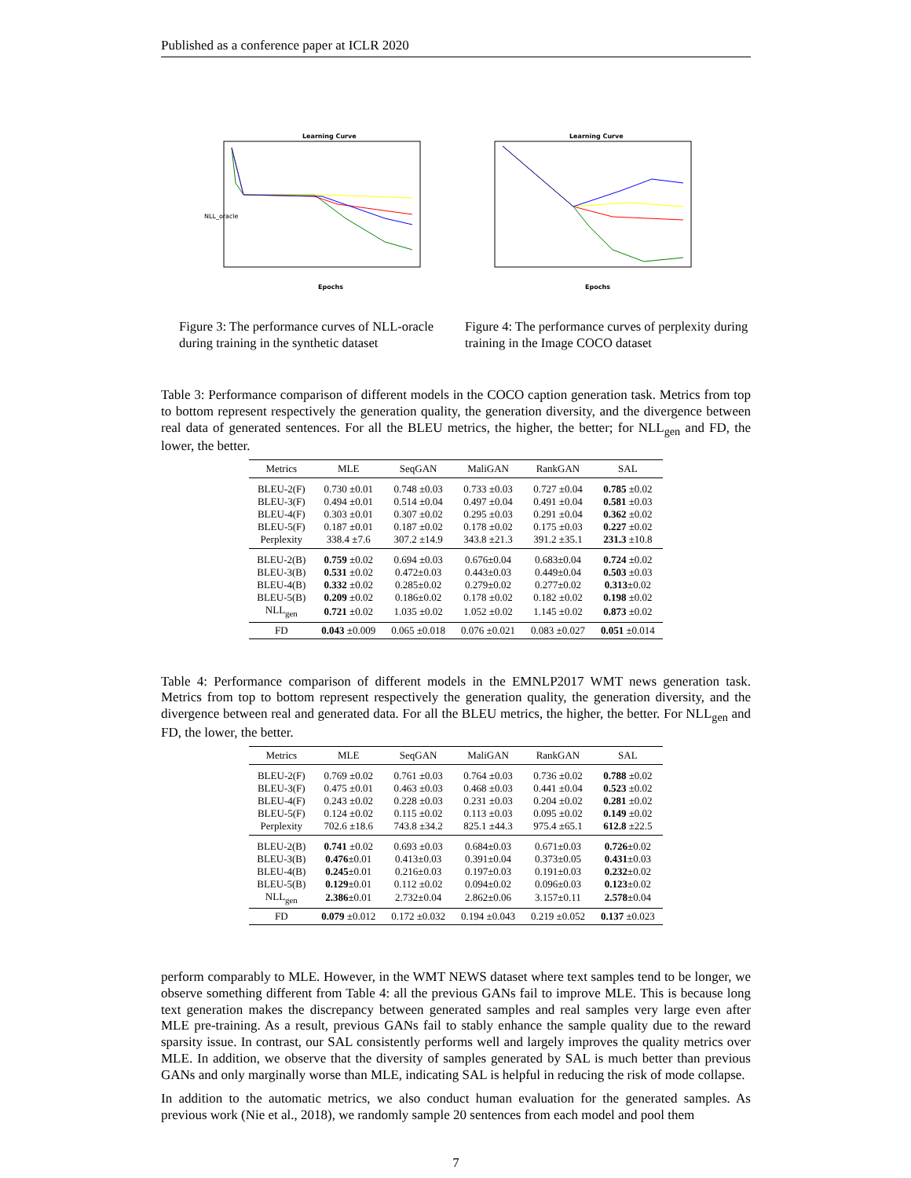Published as a conference paper at ICLR 2020
Learning Curve
Epochs
NLL_oracle
Learning Curve
Epochs
Figure 3: The performance curves of NLL-oracle during training in the synthetic dataset
Figure 4: The performance curves of perplexity during training in the Image COCO dataset
Table 3: Performance comparison of different models in the COCO caption generation task. Metrics from top to bottom represent respectively the generation quality, the generation diversity, and the divergence between real data of generated sentences. For all the BLEU metrics, the higher, the better; for NLL<sub>gen</sub> and FD, the lower, the better.
| Metrics | MLE | SeqGAN | MaliGAN | RankGAN | SAL |
| --- | --- | --- | --- | --- | --- |
| BLEU-2(F) | 0.730 ±0.01 | 0.748 ±0.03 | 0.733 ±0.03 | 0.727 ±0.04 | 0.785 ±0.02 |
| BLEU-3(F) | 0.494 ±0.01 | 0.514 ±0.04 | 0.497 ±0.04 | 0.491 ±0.04 | 0.581 ±0.03 |
| BLEU-4(F) | 0.303 ±0.01 | 0.307 ±0.02 | 0.295 ±0.03 | 0.291 ±0.04 | 0.362 ±0.02 |
| BLEU-5(F) | 0.187 ±0.01 | 0.187 ±0.02 | 0.178 ±0.02 | 0.175 ±0.03 | 0.227 ±0.02 |
| Perplexity | 338.4 ±7.6 | 307.2 ±14.9 | 343.8 ±21.3 | 391.2 ±35.1 | 231.3 ±10.8 |
| BLEU-2(B) | 0.759 ±0.02 | 0.694 ±0.03 | 0.676±0.04 | 0.683±0.04 | 0.724 ±0.02 |
| BLEU-3(B) | 0.531 ±0.02 | 0.472±0.03 | 0.443±0.03 | 0.449±0.04 | 0.503 ±0.03 |
| BLEU-4(B) | 0.332 ±0.02 | 0.285±0.02 | 0.279±0.02 | 0.277±0.02 | 0.313 ±0.02 |
| BLEU-5(B) | 0.209 ±0.02 | 0.186±0.02 | 0.178 ±0.02 | 0.182 ±0.02 | 0.198 ±0.02 |
| NLL<sub>gen</sub> | 0.721 ±0.02 | 1.035 ±0.02 | 1.052 ±0.02 | 1.145 ±0.02 | 0.873 ±0.02 |
| FD | 0.043 ±0.009 | 0.065 ±0.018 | 0.076 ±0.021 | 0.083 ±0.027 | 0.051 ±0.014 |
Table 4: Performance comparison of different models in the EMNLP2017 WMT news generation task. Metrics from top to bottom represent respectively the generation quality, the generation diversity, and the divergence between real and generated data. For all the BLEU metrics, the higher, the better. For NLL<sub>gen</sub> and FD, the lower, the better.
| Metrics | MLE | SeqGAN | MaliGAN | RankGAN | SAL |
| --- | --- | --- | --- | --- | --- |
| BLEU-2(F) | 0.769 ±0.02 | 0.761 ±0.03 | 0.764 ±0.03 | 0.736 ±0.02 | 0.788 ±0.02 |
| BLEU-3(F) | 0.475 ±0.01 | 0.463 ±0.03 | 0.468 ±0.03 | 0.441 ±0.04 | 0.523 ±0.02 |
| BLEU-4(F) | 0.243 ±0.02 | 0.228 ±0.03 | 0.231 ±0.03 | 0.204 ±0.02 | 0.281 ±0.02 |
| BLEU-5(F) | 0.124 ±0.02 | 0.115 ±0.02 | 0.113 ±0.03 | 0.095 ±0.02 | 0.149 ±0.02 |
| Perplexity | 702.6 ±18.6 | 743.8 ±34.2 | 825.1 ±44.3 | 975.4 ±65.1 | 612.8 ±22.5 |
| BLEU-2(B) | 0.741 ±0.02 | 0.693 ±0.03 | 0.684±0.03 | 0.671±0.03 | 0.726 ±0.02 |
| BLEU-3(B) | 0.476 ±0.01 | 0.413±0.03 | 0.391±0.04 | 0.373±0.05 | 0.431 ±0.03 |
| BLEU-4(B) | 0.245 ±0.01 | 0.216±0.03 | 0.197±0.03 | 0.191±0.03 | 0.232 ±0.02 |
| BLEU-5(B) | 0.129 ±0.01 | 0.112 ±0.02 | 0.094±0.02 | 0.096±0.03 | 0.123 ±0.02 |
| NLL<sub>gen</sub> | 2.386 ±0.01 | 2.732±0.04 | 2.862±0.06 | 3.157±0.11 | 2.578 ±0.04 |
| FD | 0.079 ±0.012 | 0.172 ±0.032 | 0.194 ±0.043 | 0.219 ±0.052 | 0.137 ±0.023 |
perform comparably to MLE. However, in the WMT NEWS dataset where text samples tend to be longer, we observe something different from Table 4: all the previous GANs fail to improve MLE. This is because long text generation makes the discrepancy between generated samples and real samples very large even after MLE pre-training. As a result, previous GANs fail to stably enhance the sample quality due to the reward sparsity issue. In contrast, our SAL consistently performs well and largely improves the quality metrics over MLE. In addition, we observe that the diversity of samples generated by SAL is much better than previous GANs and only marginally worse than MLE, indicating SAL is helpful in reducing the risk of mode collapse.
In addition to the automatic metrics, we also conduct human evaluation for the generated samples. As previous work (Nie et al., 2018), we randomly sample 20 sentences from each model and pool them
7